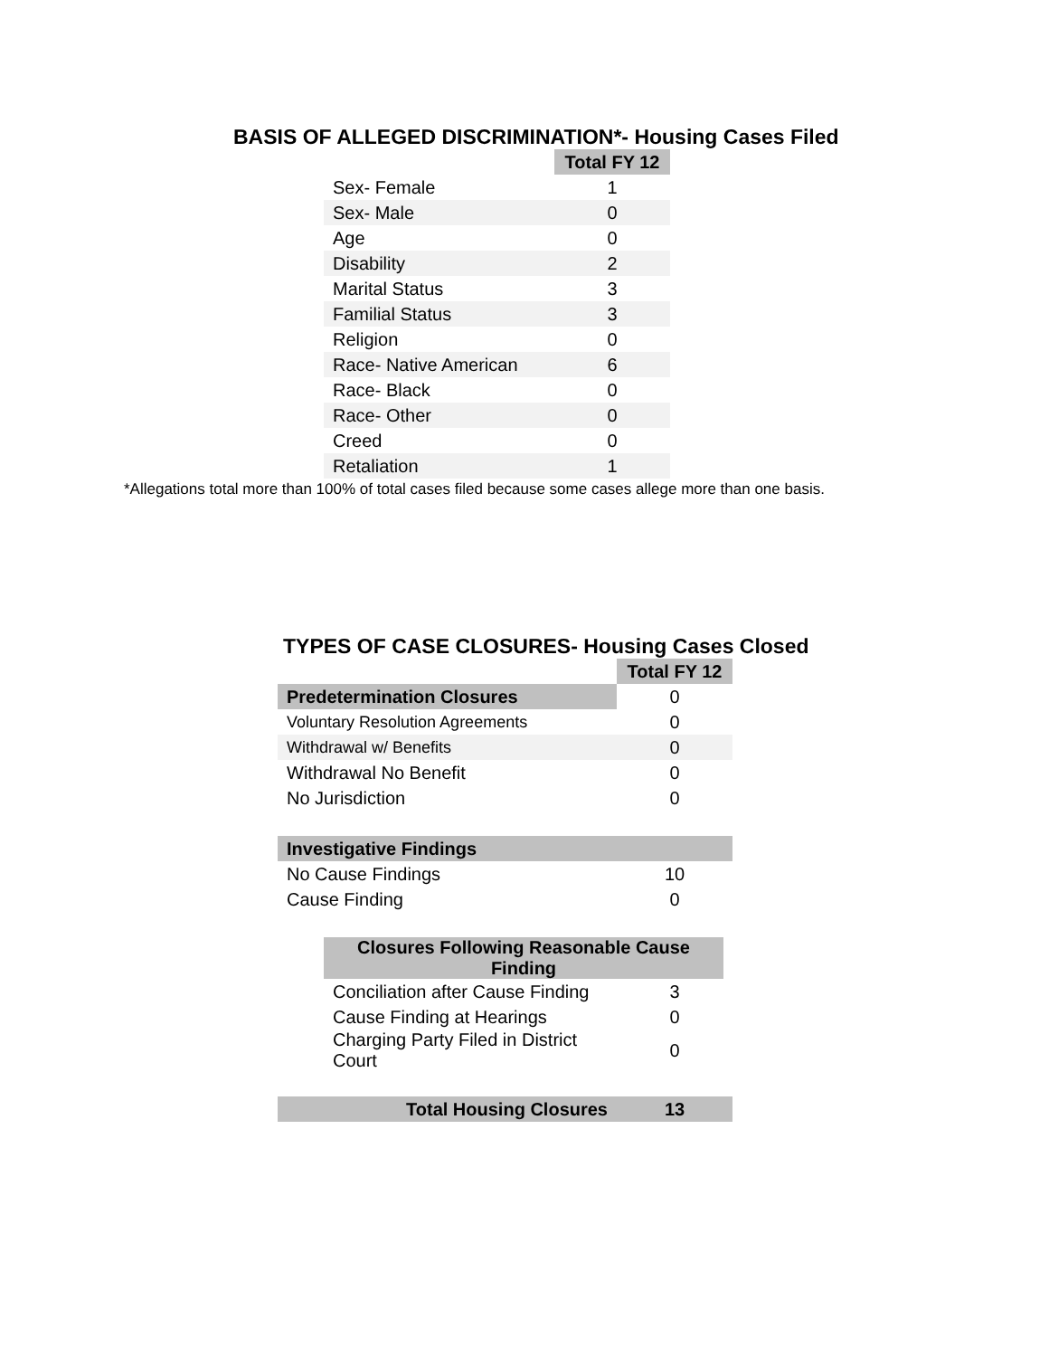BASIS OF ALLEGED DISCRIMINATION*- Housing Cases Filed
| | Total FY 12 |
| Sex- Female | 1 |
| Sex- Male | 0 |
| Age | 0 |
| Disability | 2 |
| Marital Status | 3 |
| Familial Status | 3 |
| Religion | 0 |
| Race- Native American | 6 |
| Race- Black | 0 |
| Race- Other | 0 |
| Creed | 0 |
| Retaliation | 1 |
*Allegations total more than 100% of total cases filed because some cases allege more than one basis.
TYPES OF CASE CLOSURES- Housing Cases Closed
| | Total FY 12 |
| Predetermination Closures | 0 |
| Voluntary Resolution Agreements | 0 |
| Withdrawal w/ Benefits | 0 |
| Withdrawal No Benefit | 0 |
| No Jurisdiction | 0 |
| Investigative Findings | |
| No Cause Findings | 10 |
| Cause Finding | 0 |
| Closures Following Reasonable Cause Finding | |
| Conciliation after Cause Finding | 3 |
| Cause Finding at Hearings | 0 |
| Charging Party Filed in District Court | 0 |
| Total Housing Closures | 13 |